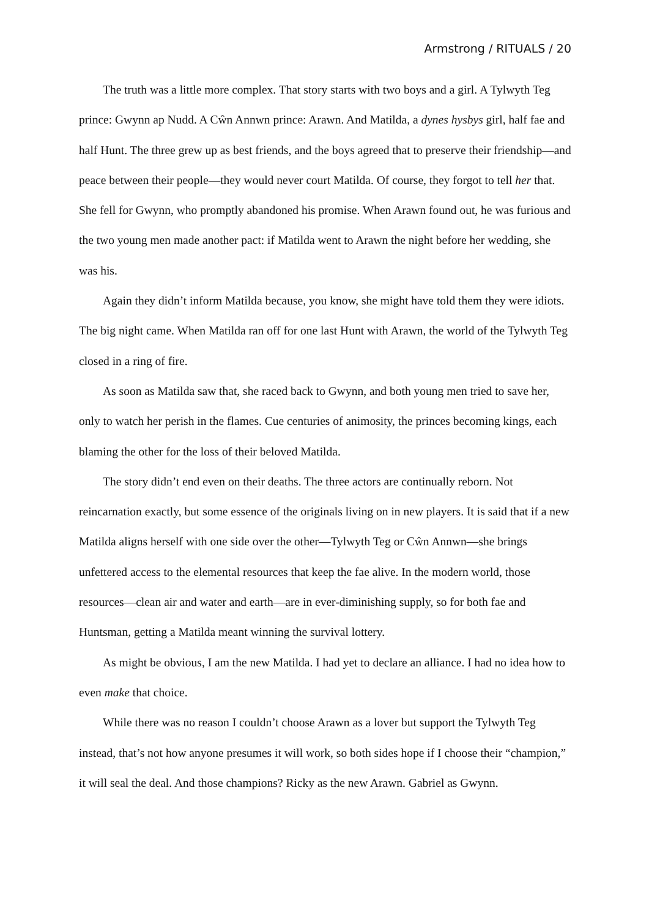Armstrong / RITUALS / 20
The truth was a little more complex. That story starts with two boys and a girl. A Tylwyth Teg prince: Gwynn ap Nudd. A Cŵn Annwn prince: Arawn. And Matilda, a dynes hysbys girl, half fae and half Hunt. The three grew up as best friends, and the boys agreed that to preserve their friendship—and peace between their people—they would never court Matilda. Of course, they forgot to tell her that. She fell for Gwynn, who promptly abandoned his promise. When Arawn found out, he was furious and the two young men made another pact: if Matilda went to Arawn the night before her wedding, she was his.
Again they didn’t inform Matilda because, you know, she might have told them they were idiots. The big night came. When Matilda ran off for one last Hunt with Arawn, the world of the Tylwyth Teg closed in a ring of fire.
As soon as Matilda saw that, she raced back to Gwynn, and both young men tried to save her, only to watch her perish in the flames. Cue centuries of animosity, the princes becoming kings, each blaming the other for the loss of their beloved Matilda.
The story didn’t end even on their deaths. The three actors are continually reborn. Not reincarnation exactly, but some essence of the originals living on in new players. It is said that if a new Matilda aligns herself with one side over the other—Tylwyth Teg or Cŵn Annwn—she brings unfettered access to the elemental resources that keep the fae alive. In the modern world, those resources—clean air and water and earth—are in ever-diminishing supply, so for both fae and Huntsman, getting a Matilda meant winning the survival lottery.
As might be obvious, I am the new Matilda. I had yet to declare an alliance. I had no idea how to even make that choice.
While there was no reason I couldn’t choose Arawn as a lover but support the Tylwyth Teg instead, that’s not how anyone presumes it will work, so both sides hope if I choose their “champion,” it will seal the deal. And those champions? Ricky as the new Arawn. Gabriel as Gwynn.